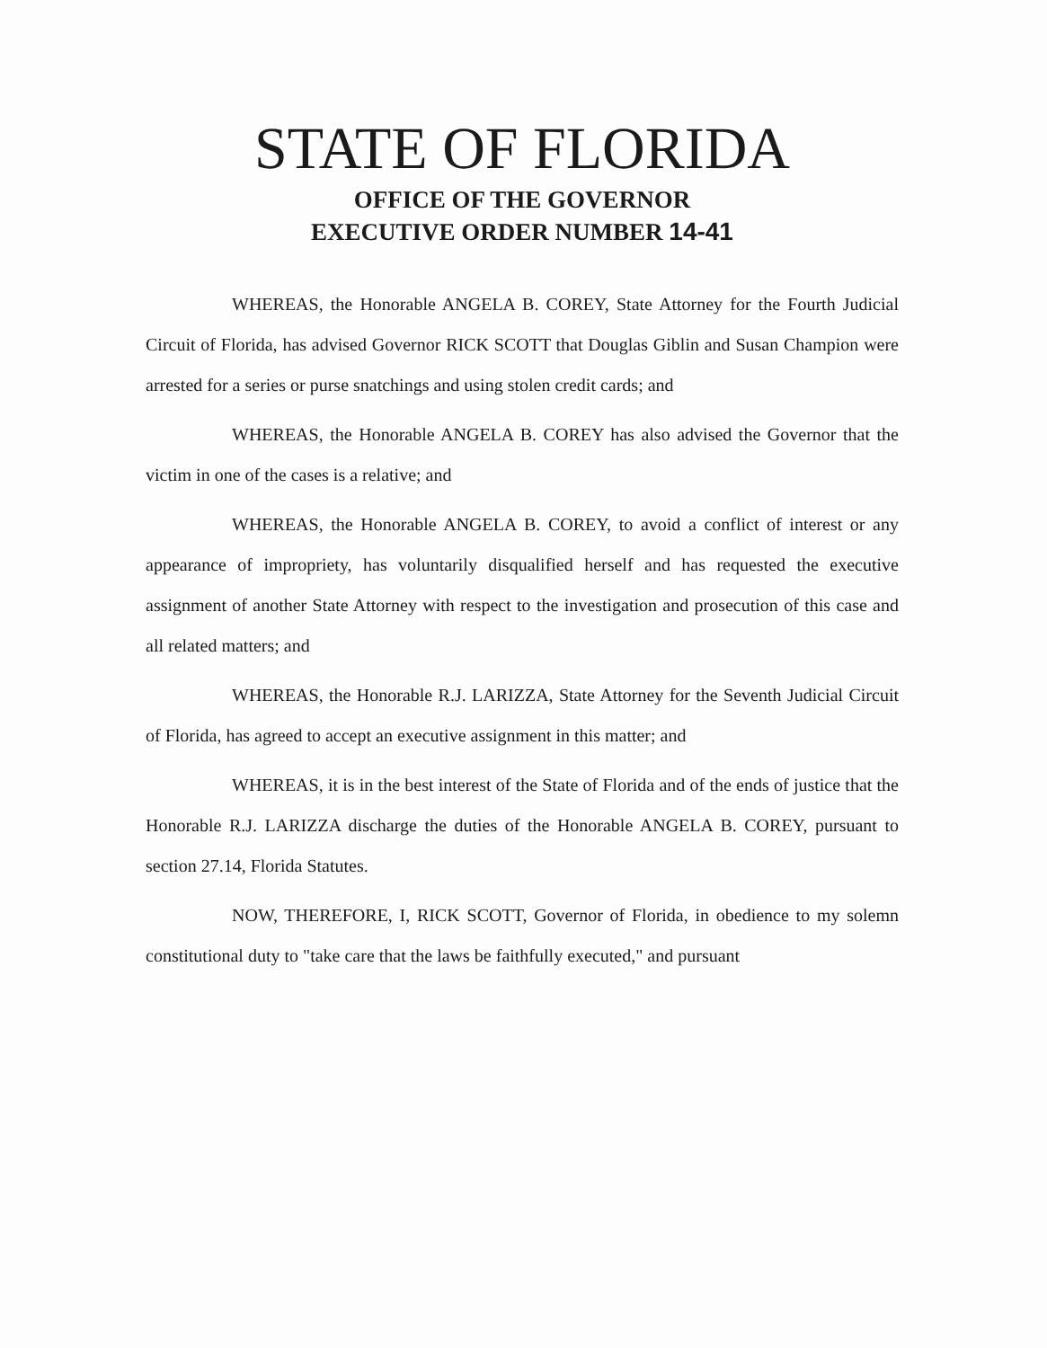STATE OF FLORIDA
OFFICE OF THE GOVERNOR
EXECUTIVE ORDER NUMBER 14-41
WHEREAS, the Honorable ANGELA B. COREY, State Attorney for the Fourth Judicial Circuit of Florida, has advised Governor RICK SCOTT that Douglas Giblin and Susan Champion were arrested for a series or purse snatchings and using stolen credit cards; and
WHEREAS, the Honorable ANGELA B. COREY has also advised the Governor that the victim in one of the cases is a relative; and
WHEREAS, the Honorable ANGELA B. COREY, to avoid a conflict of interest or any appearance of impropriety, has voluntarily disqualified herself and has requested the executive assignment of another State Attorney with respect to the investigation and prosecution of this case and all related matters; and
WHEREAS, the Honorable R.J. LARIZZA, State Attorney for the Seventh Judicial Circuit of Florida, has agreed to accept an executive assignment in this matter; and
WHEREAS, it is in the best interest of the State of Florida and of the ends of justice that the Honorable R.J. LARIZZA discharge the duties of the Honorable ANGELA B. COREY, pursuant to section 27.14, Florida Statutes.
NOW, THEREFORE, I, RICK SCOTT, Governor of Florida, in obedience to my solemn constitutional duty to "take care that the laws be faithfully executed," and pursuant